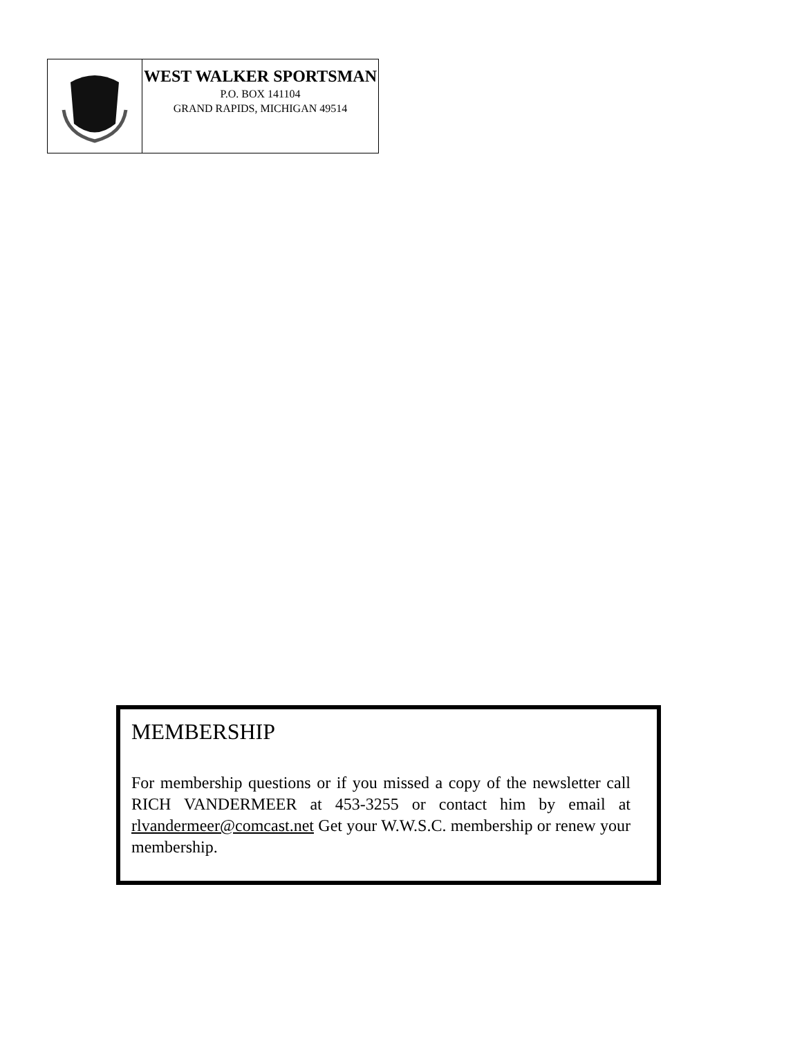WEST WALKER SPORTSMAN
P.O. BOX 141104
GRAND RAPIDS, MICHIGAN 49514
MEMBERSHIP
For membership questions or if you missed a copy of the newsletter call RICH VANDERMEER at 453-3255 or contact him by email at rlvandermeer@comcast.net Get your W.W.S.C. membership or renew your membership.